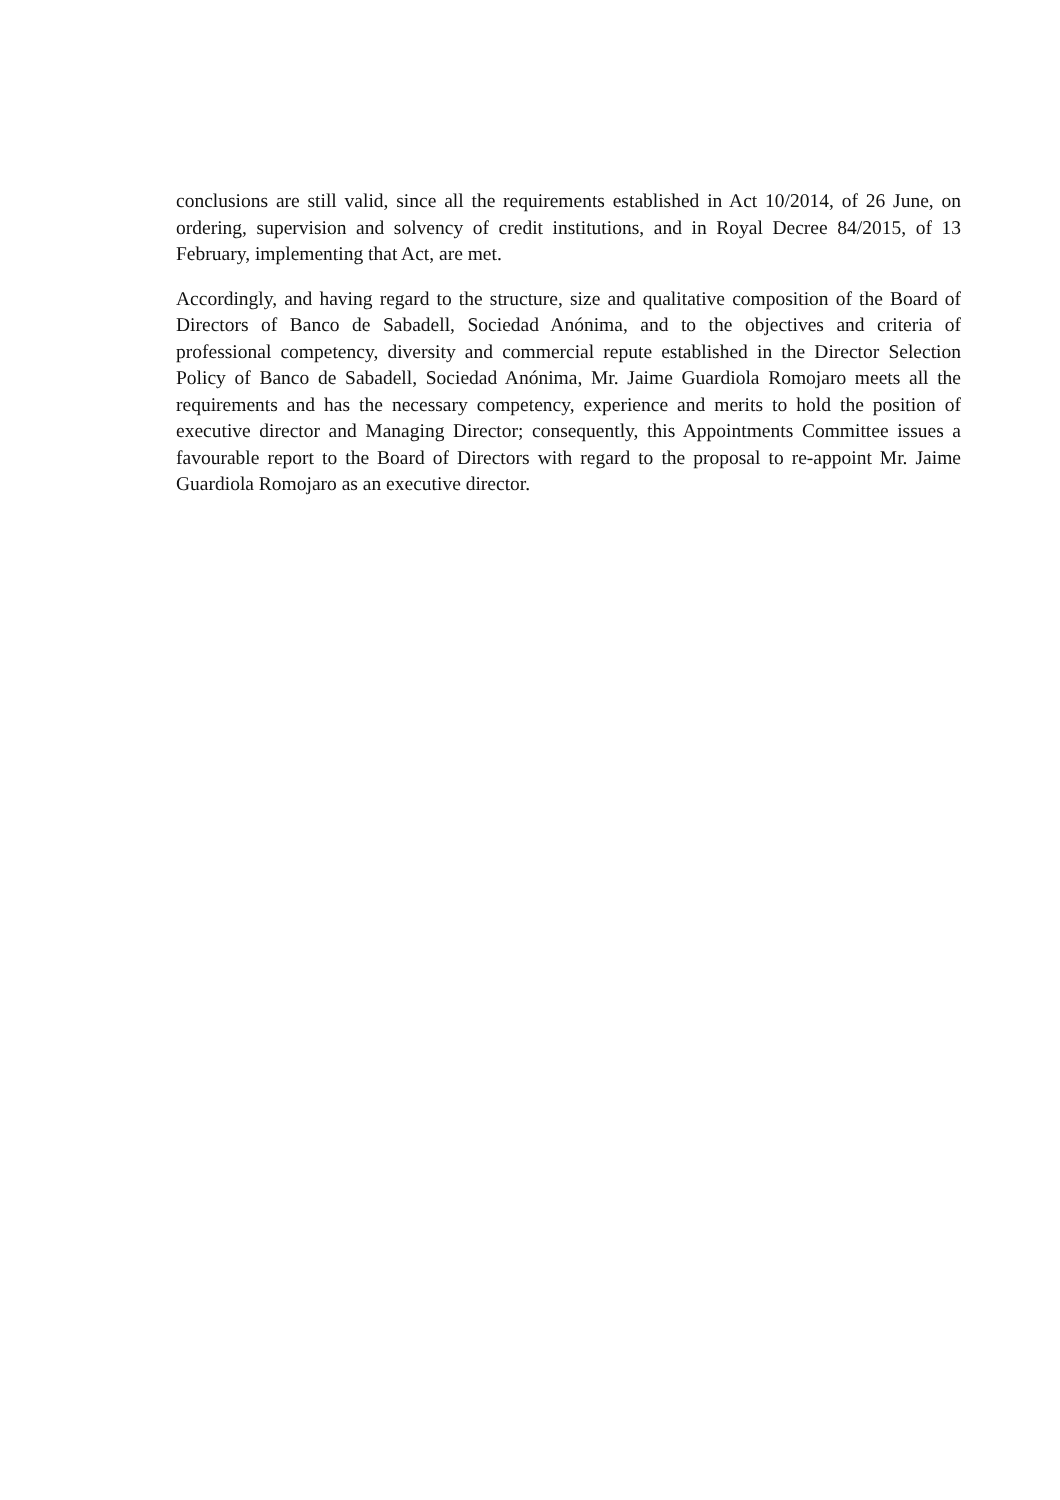conclusions are still valid, since all the requirements established in Act 10/2014, of 26 June, on ordering, supervision and solvency of credit institutions, and in Royal Decree 84/2015, of 13 February, implementing that Act, are met.
Accordingly, and having regard to the structure, size and qualitative composition of the Board of Directors of Banco de Sabadell, Sociedad Anónima, and to the objectives and criteria of professional competency, diversity and commercial repute established in the Director Selection Policy of Banco de Sabadell, Sociedad Anónima, Mr. Jaime Guardiola Romojaro meets all the requirements and has the necessary competency, experience and merits to hold the position of executive director and Managing Director; consequently, this Appointments Committee issues a favourable report to the Board of Directors with regard to the proposal to re-appoint Mr. Jaime Guardiola Romojaro as an executive director.